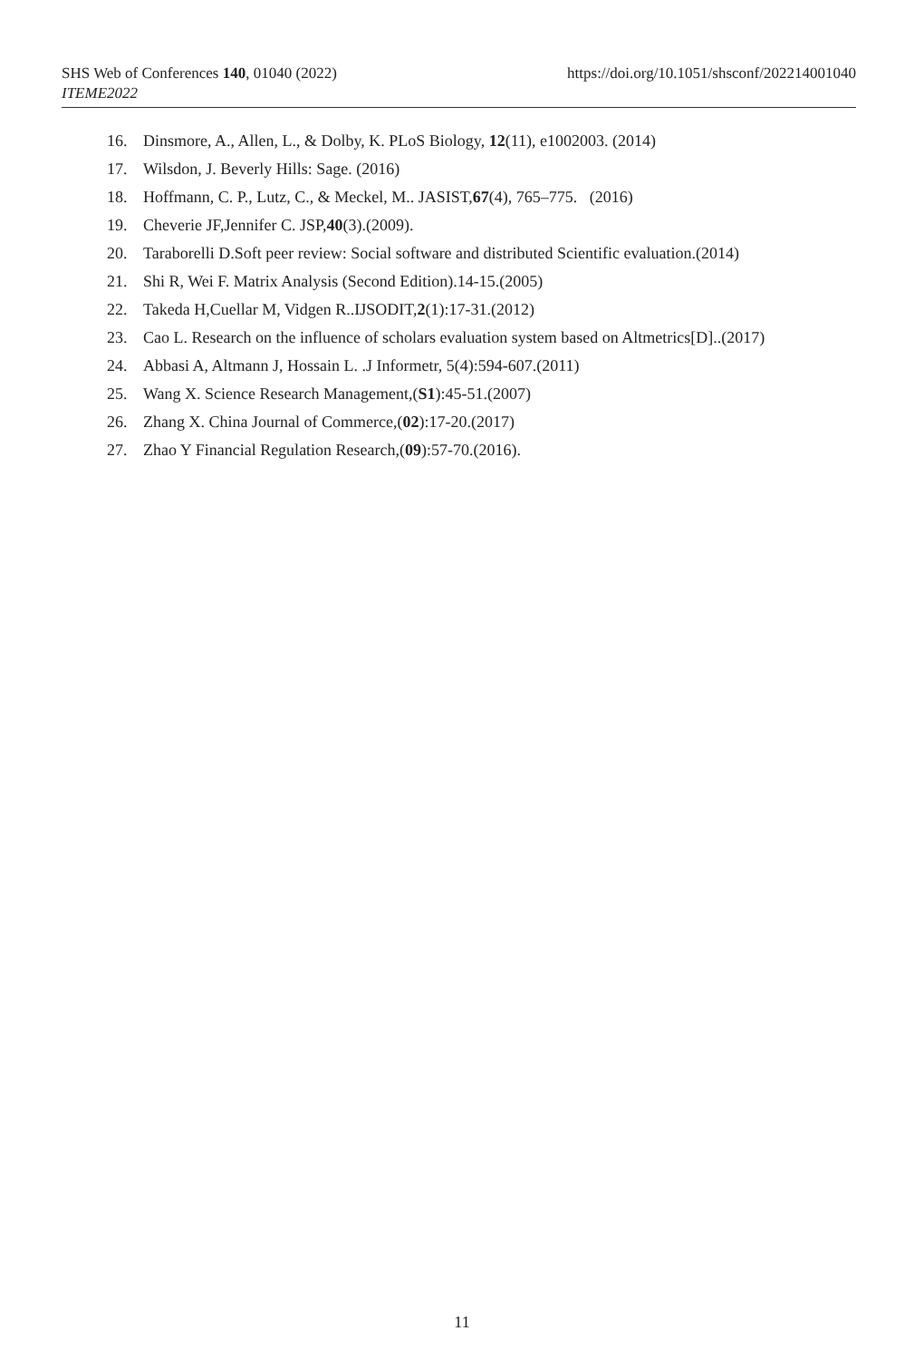https://doi.org/10.1051/shsconf/202214001040 SHS Web of Conferences 140, 01040 (2022)
ITEME2022
16. Dinsmore, A., Allen, L., & Dolby, K. PLoS Biology, 12(11), e1002003. (2014)
17. Wilsdon, J. Beverly Hills: Sage. (2016)
18. Hoffmann, C. P., Lutz, C., & Meckel, M.. JASIST,67(4), 765–775. (2016)
19. Cheverie JF,Jennifer C. JSP,40(3).(2009).
20. Taraborelli D.Soft peer review: Social software and distributed Scientific evaluation.(2014)
21. Shi R, Wei F. Matrix Analysis (Second Edition).14-15.(2005)
22. Takeda H,Cuellar M, Vidgen R..IJSODIT,2(1):17-31.(2012)
23. Cao L. Research on the influence of scholars evaluation system based on Altmetrics[D]..(2017)
24. Abbasi A, Altmann J, Hossain L. .J Informetr, 5(4):594-607.(2011)
25. Wang X. Science Research Management,(S1):45-51.(2007)
26. Zhang X. China Journal of Commerce,(02):17-20.(2017)
27. Zhao Y Financial Regulation Research,(09):57-70.(2016).
11